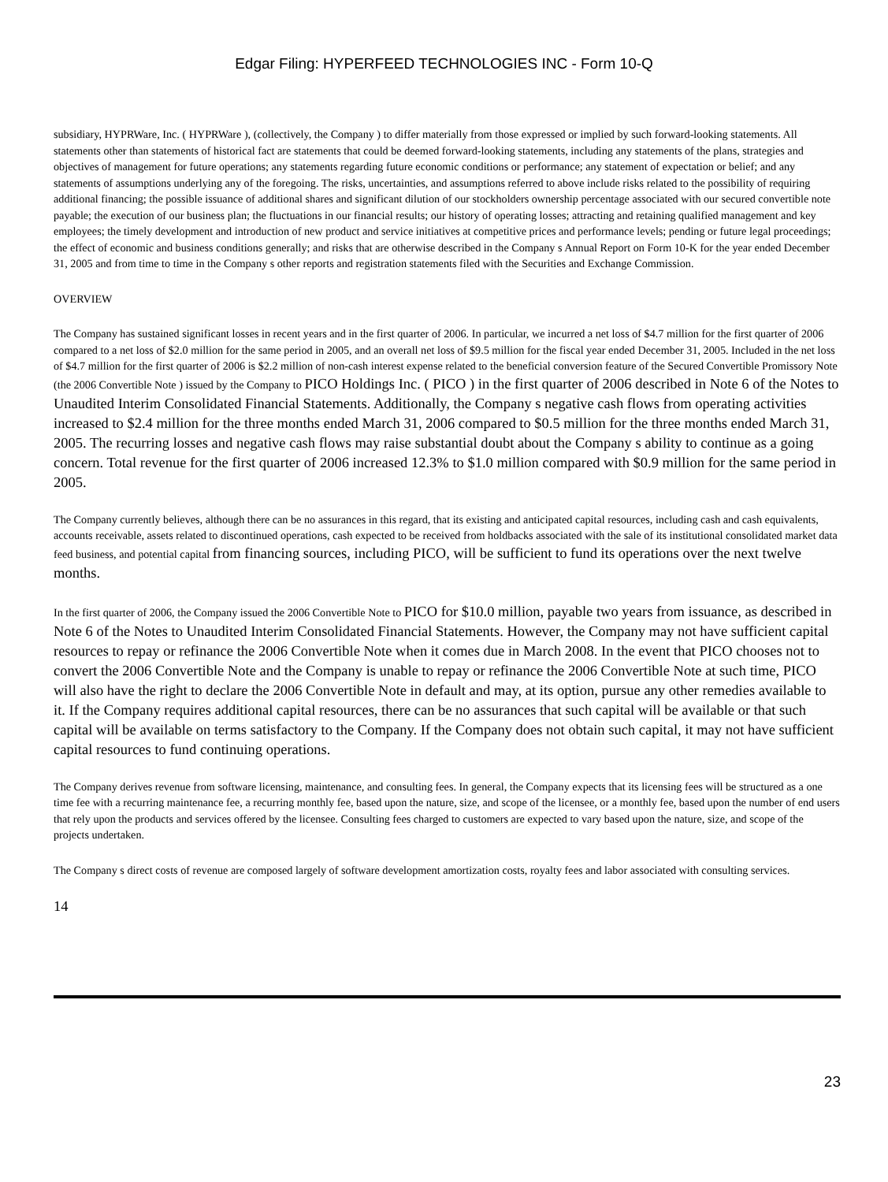Edgar Filing: HYPERFEED TECHNOLOGIES INC - Form 10-Q
subsidiary, HYPRWare, Inc. ( HYPRWare ), (collectively, the Company ) to differ materially from those expressed or implied by such forward-looking statements. All statements other than statements of historical fact are statements that could be deemed forward-looking statements, including any statements of the plans, strategies and objectives of management for future operations; any statements regarding future economic conditions or performance; any statement of expectation or belief; and any statements of assumptions underlying any of the foregoing. The risks, uncertainties, and assumptions referred to above include risks related to the possibility of requiring additional financing; the possible issuance of additional shares and significant dilution of our stockholders ownership percentage associated with our secured convertible note payable; the execution of our business plan; the fluctuations in our financial results; our history of operating losses; attracting and retaining qualified management and key employees; the timely development and introduction of new product and service initiatives at competitive prices and performance levels; pending or future legal proceedings; the effect of economic and business conditions generally; and risks that are otherwise described in the Company s Annual Report on Form 10-K for the year ended December 31, 2005 and from time to time in the Company s other reports and registration statements filed with the Securities and Exchange Commission.
OVERVIEW
The Company has sustained significant losses in recent years and in the first quarter of 2006. In particular, we incurred a net loss of $4.7 million for the first quarter of 2006 compared to a net loss of $2.0 million for the same period in 2005, and an overall net loss of $9.5 million for the fiscal year ended December 31, 2005. Included in the net loss of $4.7 million for the first quarter of 2006 is $2.2 million of non-cash interest expense related to the beneficial conversion feature of the Secured Convertible Promissory Note (the 2006 Convertible Note ) issued by the Company to PICO Holdings Inc. ( PICO ) in the first quarter of 2006 described in Note 6 of the Notes to Unaudited Interim Consolidated Financial Statements. Additionally, the Company s negative cash flows from operating activities increased to $2.4 million for the three months ended March 31, 2006 compared to $0.5 million for the three months ended March 31, 2005. The recurring losses and negative cash flows may raise substantial doubt about the Company s ability to continue as a going concern. Total revenue for the first quarter of 2006 increased 12.3% to $1.0 million compared with $0.9 million for the same period in 2005.
The Company currently believes, although there can be no assurances in this regard, that its existing and anticipated capital resources, including cash and cash equivalents, accounts receivable, assets related to discontinued operations, cash expected to be received from holdbacks associated with the sale of its institutional consolidated market data feed business, and potential capital from financing sources, including PICO, will be sufficient to fund its operations over the next twelve months.
In the first quarter of 2006, the Company issued the 2006 Convertible Note to PICO for $10.0 million, payable two years from issuance, as described in Note 6 of the Notes to Unaudited Interim Consolidated Financial Statements. However, the Company may not have sufficient capital resources to repay or refinance the 2006 Convertible Note when it comes due in March 2008. In the event that PICO chooses not to convert the 2006 Convertible Note and the Company is unable to repay or refinance the 2006 Convertible Note at such time, PICO will also have the right to declare the 2006 Convertible Note in default and may, at its option, pursue any other remedies available to it. If the Company requires additional capital resources, there can be no assurances that such capital will be available or that such capital will be available on terms satisfactory to the Company. If the Company does not obtain such capital, it may not have sufficient capital resources to fund continuing operations.
The Company derives revenue from software licensing, maintenance, and consulting fees. In general, the Company expects that its licensing fees will be structured as a one time fee with a recurring maintenance fee, a recurring monthly fee, based upon the nature, size, and scope of the licensee, or a monthly fee, based upon the number of end users that rely upon the products and services offered by the licensee. Consulting fees charged to customers are expected to vary based upon the nature, size, and scope of the projects undertaken.
The Company s direct costs of revenue are composed largely of software development amortization costs, royalty fees and labor associated with consulting services.
14
23